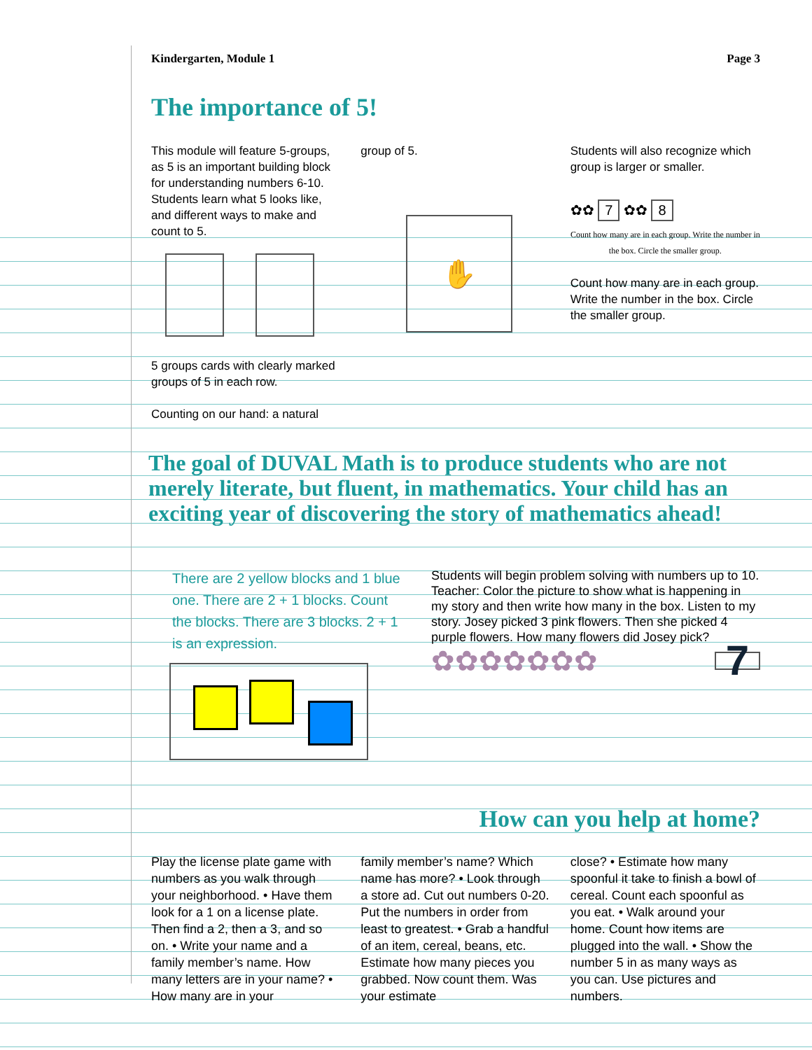Kindergarten, Module 1 Page 3
The importance of 5!
This module will feature 5-groups, as 5 is an important building block for understanding numbers 6-10. Students learn what 5 looks like, and different ways to make and count to 5.
5 groups cards with clearly marked groups of 5 in each row.
Counting on our hand: a natural
group of 5.
✋
Students will also recognize which group is larger or smaller.
✿✿ 7 ✿✿ 8
Count how many are in each group. Write the number in the box. Circle the smaller group.
Count how many are in each group. Write the number in the box. Circle the smaller group.
The goal of DUVAL Math is to produce students who are not merely literate, but fluent, in mathematics. Your child has an exciting year of discovering the story of mathematics ahead!
There are 2 yellow blocks and 1 blue one. There are 2 + 1 blocks. Count the blocks. There are 3 blocks. 2 + 1 is an expression.
Students will begin problem solving with numbers up to 10. Teacher: Color the picture to show what is happening in my story and then write how many in the box. Listen to my story. Josey picked 3 pink flowers. Then she picked 4 purple flowers. How many flowers did Josey pick?
✿✿✿✿✿✿✿ 7
How can you help at home?
Play the license plate game with numbers as you walk through your neighborhood. • Have them look for a 1 on a license plate. Then find a 2, then a 3, and so on. • Write your name and a family member’s name. How many letters are in your name? • How many are in your
family member’s name? Which name has more? • Look through a store ad. Cut out numbers 0-20. Put the numbers in order from least to greatest. • Grab a handful of an item, cereal, beans, etc. Estimate how many pieces you grabbed. Now count them. Was your estimate
close? • Estimate how many spoonful it take to finish a bowl of cereal. Count each spoonful as you eat. • Walk around your home. Count how items are plugged into the wall. • Show the number 5 in as many ways as you can. Use pictures and numbers.